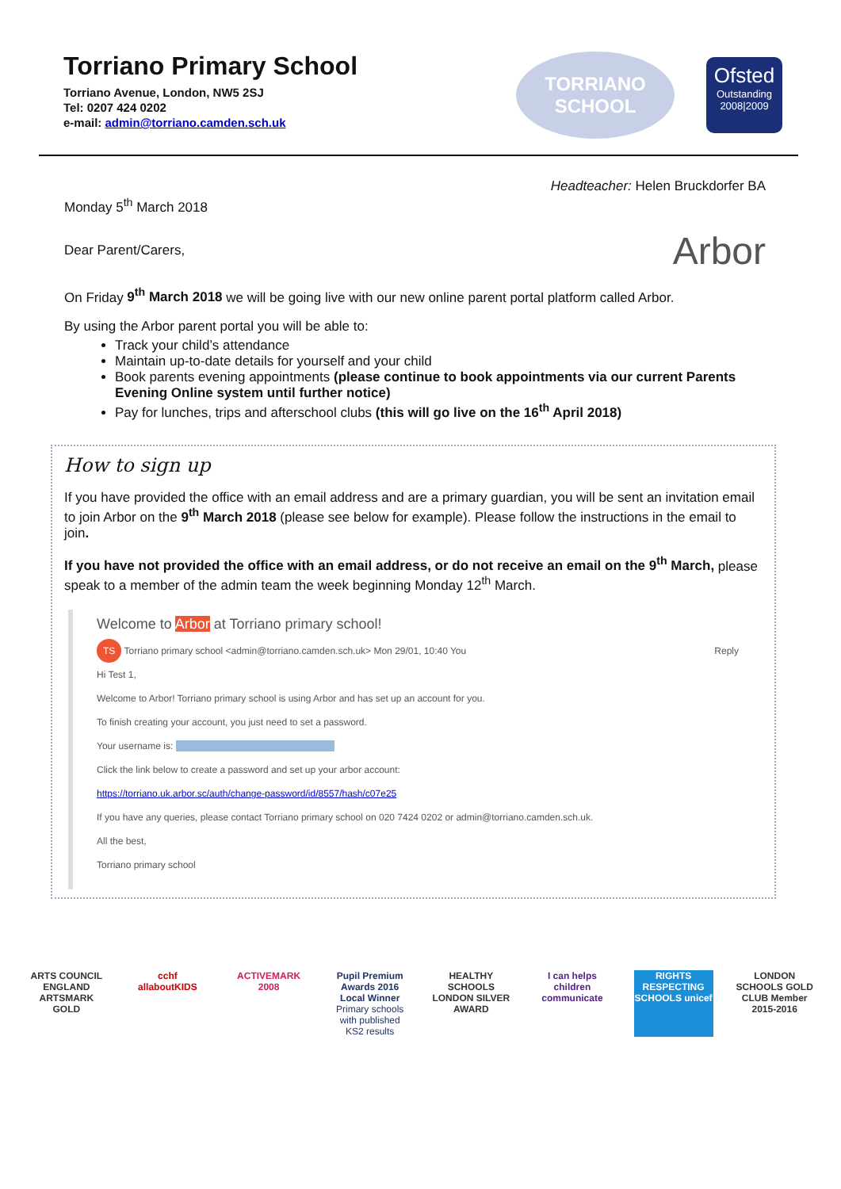Torriano Primary School
Torriano Avenue, London, NW5 2SJ
Tel: 0207 424 0202
e-mail: admin@torriano.camden.sch.uk
TORRIANO
SCHOOL
Ofsted
Outstanding
2008|2009
Monday 5<sup>th</sup> March 2018
Headteacher: Helen Bruckdorfer BA
Dear Parent/Carers,
Arbor
On Friday 9<sup>th</sup> March 2018 we will be going live with our new online parent portal platform called Arbor.
By using the Arbor parent portal you will be able to:
Track your child’s attendance
Maintain up-to-date details for yourself and your child
Book parents evening appointments (please continue to book appointments via our current Parents Evening Online system until further notice)
Pay for lunches, trips and afterschool clubs (this will go live on the 16<sup>th</sup> April 2018)
How to sign up
If you have provided the office with an email address and are a primary guardian, you will be sent an invitation email to join Arbor on the 9<sup>th</sup> March 2018 (please see below for example). Please follow the instructions in the email to join.
If you have not provided the office with an email address, or do not receive an email on the 9<sup>th</sup> March, please speak to a member of the admin team the week beginning Monday 12<sup>th</sup> March.
Welcome to Arbor at Torriano primary school!
TS Torriano primary school <admin@torriano.camden.sch.uk> Mon 29/01, 10:40 You Reply
Hi Test 1,
Welcome to Arbor! Torriano primary school is using Arbor and has set up an account for you.
To finish creating your account, you just need to set a password.
Your username is:
Click the link below to create a password and set up your arbor account:
https://torriano.uk.arbor.sc/auth/change-password/id/8557/hash/c07e25
If you have any queries, please contact Torriano primary school on 020 7424 0202 or admin@torriano.camden.sch.uk.
All the best,
Torriano primary school
ARTS COUNCIL ENGLAND ARTSMARK GOLD
cchf allaboutKIDS
ACTIVEMARK 2008
Pupil Premium Awards 2016 Local Winner
Primary schools with published KS2 results
HEALTHY SCHOOLS LONDON SILVER AWARD
I can helps children communicate
RIGHTS RESPECTING SCHOOLS unicef
LONDON SCHOOLS GOLD CLUB Member 2015-2016